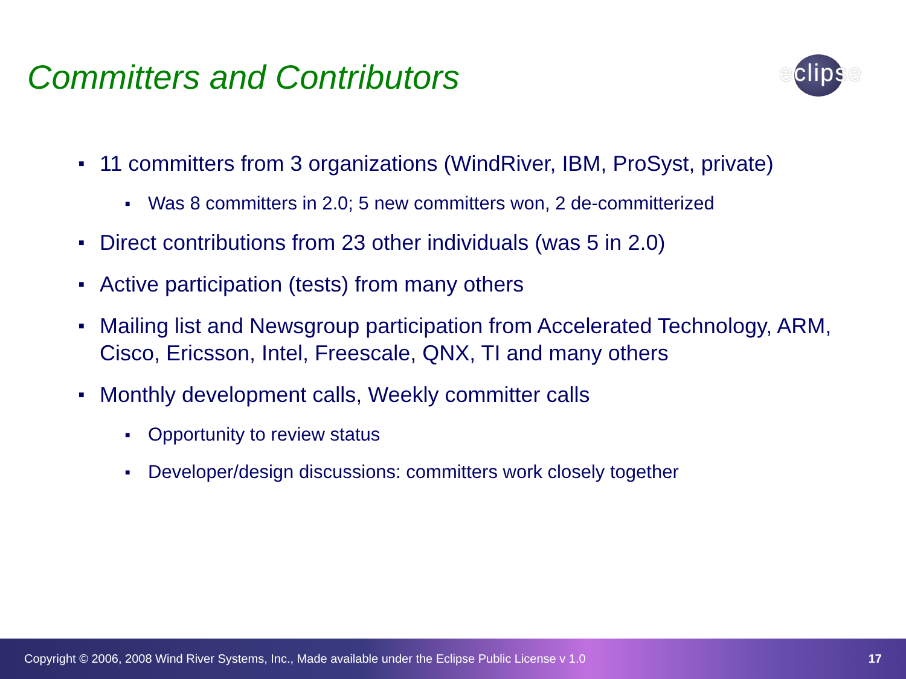Committers and Contributors eclipse
■ 11 committers from 3 organizations (WindRiver, IBM, ProSyst, private)
■ Was 8 committers in 2.0; 5 new committers won, 2 de-committerized
■ Direct contributions from 23 other individuals (was 5 in 2.0)
■ Active participation (tests) from many others
■ Mailing list and Newsgroup participation from Accelerated Technology, ARM, Cisco, Ericsson, Intel, Freescale, QNX, TI and many others
■ Monthly development calls, Weekly committer calls
■ Opportunity to review status
■ Developer/design discussions: committers work closely together
Copyright © 2006, 2008 Wind River Systems, Inc., Made available under the Eclipse Public License v 1.0 17